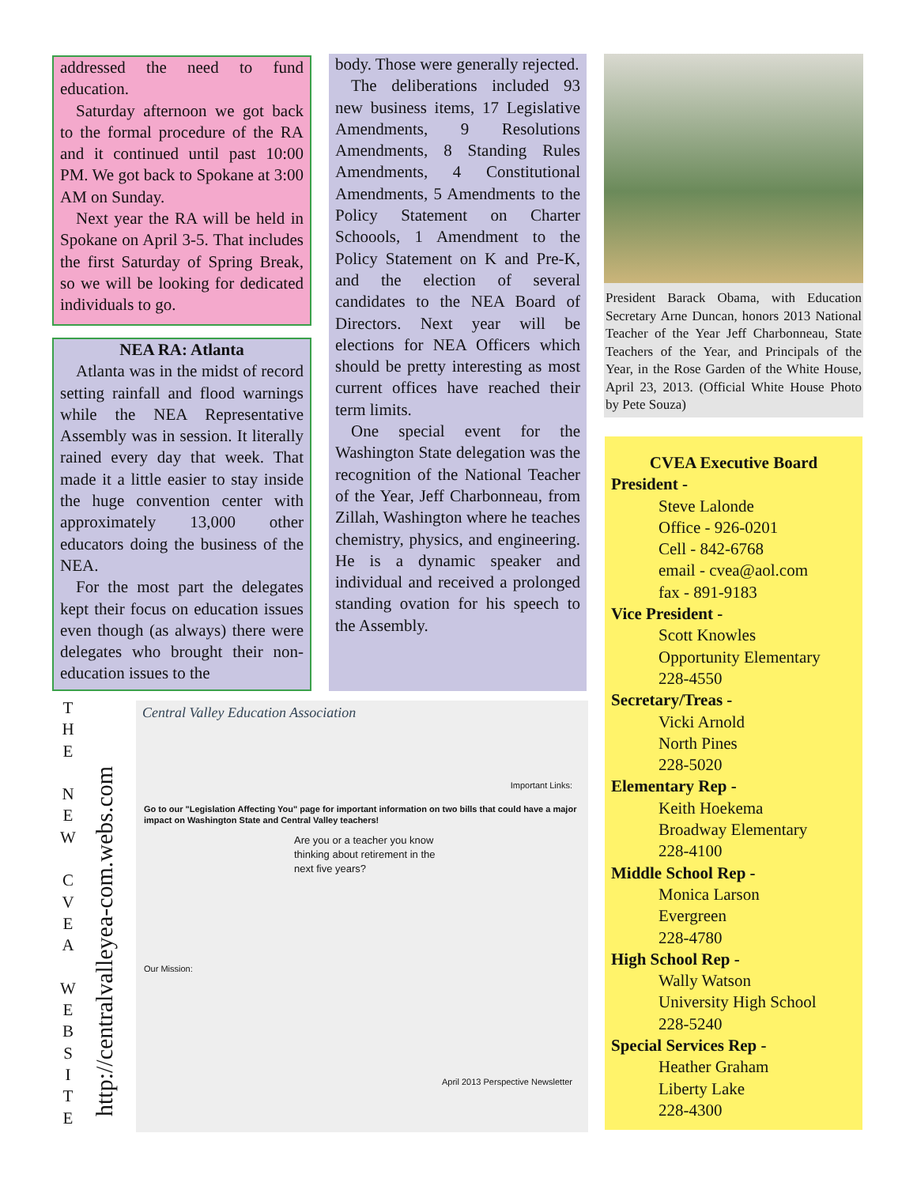addressed the need to fund education.
Saturday afternoon we got back to the formal procedure of the RA and it continued until past 10:00 PM. We got back to Spokane at 3:00 AM on Sunday.
Next year the RA will be held in Spokane on April 3-5. That includes the first Saturday of Spring Break, so we will be looking for dedicated individuals to go.
NEA RA: Atlanta
Atlanta was in the midst of record setting rainfall and flood warnings while the NEA Representative Assembly was in session. It literally rained every day that week. That made it a little easier to stay inside the huge convention center with approximately 13,000 other educators doing the business of the NEA.
For the most part the delegates kept their focus on education issues even though (as always) there were delegates who brought their non-education issues to the
body. Those were generally rejected.
The deliberations included 93 new business items, 17 Legislative Amendments, 9 Resolutions Amendments, 8 Standing Rules Amendments, 4 Constitutional Amendments, 5 Amendments to the Policy Statement on Charter Schoools, 1 Amendment to the Policy Statement on K and Pre-K, and the election of several candidates to the NEA Board of Directors. Next year will be elections for NEA Officers which should be pretty interesting as most current offices have reached their term limits.
One special event for the Washington State delegation was the recognition of the National Teacher of the Year, Jeff Charbonneau, from Zillah, Washington where he teaches chemistry, physics, and engineering. He is a dynamic speaker and individual and received a prolonged standing ovation for his speech to the Assembly.
President Barack Obama, with Education Secretary Arne Duncan, honors 2013 National Teacher of the Year Jeff Charbonneau, State Teachers of the Year, and Principals of the Year, in the Rose Garden of the White House, April 23, 2013. (Official White House Photo by Pete Souza)
CVEA Executive Board
President -
Steve Lalonde
Office - 926-0201
Cell - 842-6768
email - cvea@aol.com
fax - 891-9183
Vice President -
Scott Knowles
Opportunity Elementary
228-4550
Secretary/Treas -
Vicki Arnold
North Pines
228-5020
Elementary Rep -
Keith Hoekema
Broadway Elementary
228-4100
Middle School Rep -
Monica Larson
Evergreen
228-4780
High School Rep -
Wally Watson
University High School
228-5240
Special Services Rep -
Heather Graham
Liberty Lake
228-4300
T
H
E
N
E
W
C
V
E
A
W
E
B
S
I
T
E
http://centralvalleyea-com.webs.com
Central Valley Education Association
Go to our "Legislation Affecting You" page for important information on two bills that could have a major impact on Washington State and Central Valley teachers!
Are you or a teacher you know thinking about retirement in the next five years?
Our Mission:
Important Links:
April 2013 Perspective Newsletter